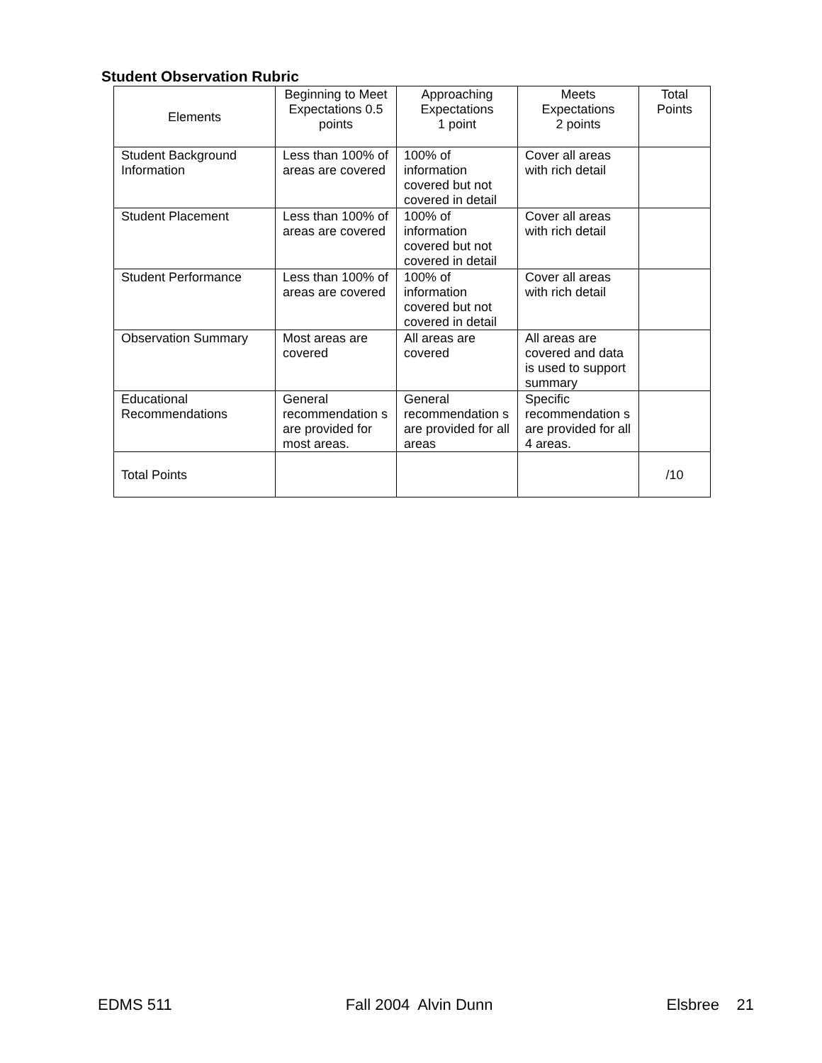Student Observation Rubric
| Elements | Beginning to Meet Expectations 0.5 points | Approaching Expectations 1 point | Meets Expectations 2 points | Total Points |
| --- | --- | --- | --- | --- |
| Student Background Information | Less than 100% of areas are covered | 100% of information covered but not covered in detail | Cover all areas with rich detail | |
| Student Placement | Less than 100% of areas are covered | 100% of information covered but not covered in detail | Cover all areas with rich detail | |
| Student Performance | Less than 100% of areas are covered | 100% of information covered but not covered in detail | Cover all areas with rich detail | |
| Observation Summary | Most areas are covered | All areas are covered | All areas are covered and data is used to support summary | |
| Educational Recommendations | General recommendation s are provided for most areas. | General recommendation s are provided for all areas | Specific recommendation s are provided for all 4 areas. | |
| Total Points | | | | /10 |
EDMS 511 Fall 2004 Alvin Dunn Elsbree 21